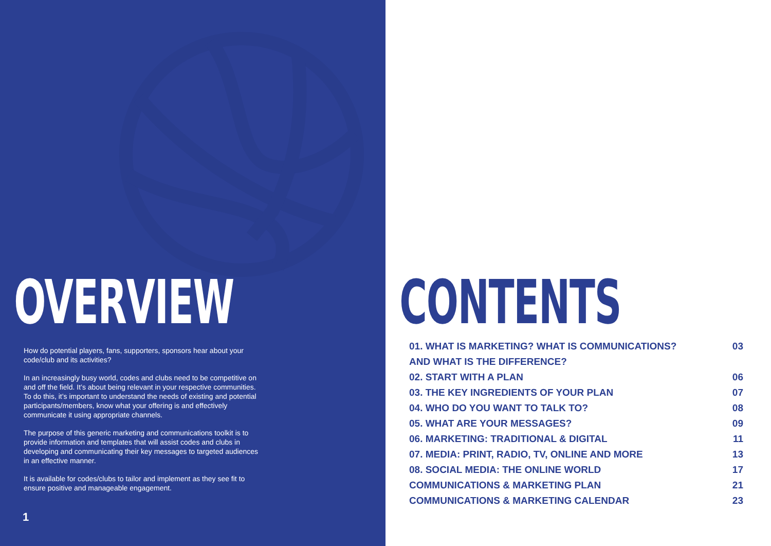OVERVIEW
How do potential players, fans, supporters, sponsors hear about your code/club and its activities?
In an increasingly busy world, codes and clubs need to be competitive on and off the field. It’s about being relevant in your respective communities. To do this, it’s important to understand the needs of existing and potential participants/members, know what your offering is and effectively communicate it using appropriate channels.
The purpose of this generic marketing and communications toolkit is to provide information and templates that will assist codes and clubs in developing and communicating their key messages to targeted audiences in an effective manner.
It is available for codes/clubs to tailor and implement as they see fit to ensure positive and manageable engagement.
1
CONTENTS
01. WHAT IS MARKETING? WHAT IS COMMUNICATIONS? AND WHAT IS THE DIFFERENCE? 03
02. START WITH A PLAN 06
03. THE KEY INGREDIENTS OF YOUR PLAN 07
04. WHO DO YOU WANT TO TALK TO? 08
05. WHAT ARE YOUR MESSAGES? 09
06. MARKETING: TRADITIONAL & DIGITAL 11
07. MEDIA: PRINT, RADIO, TV, ONLINE AND MORE 13
08. SOCIAL MEDIA: THE ONLINE WORLD 17
COMMUNICATIONS & MARKETING PLAN 21
COMMUNICATIONS & MARKETING CALENDAR 23